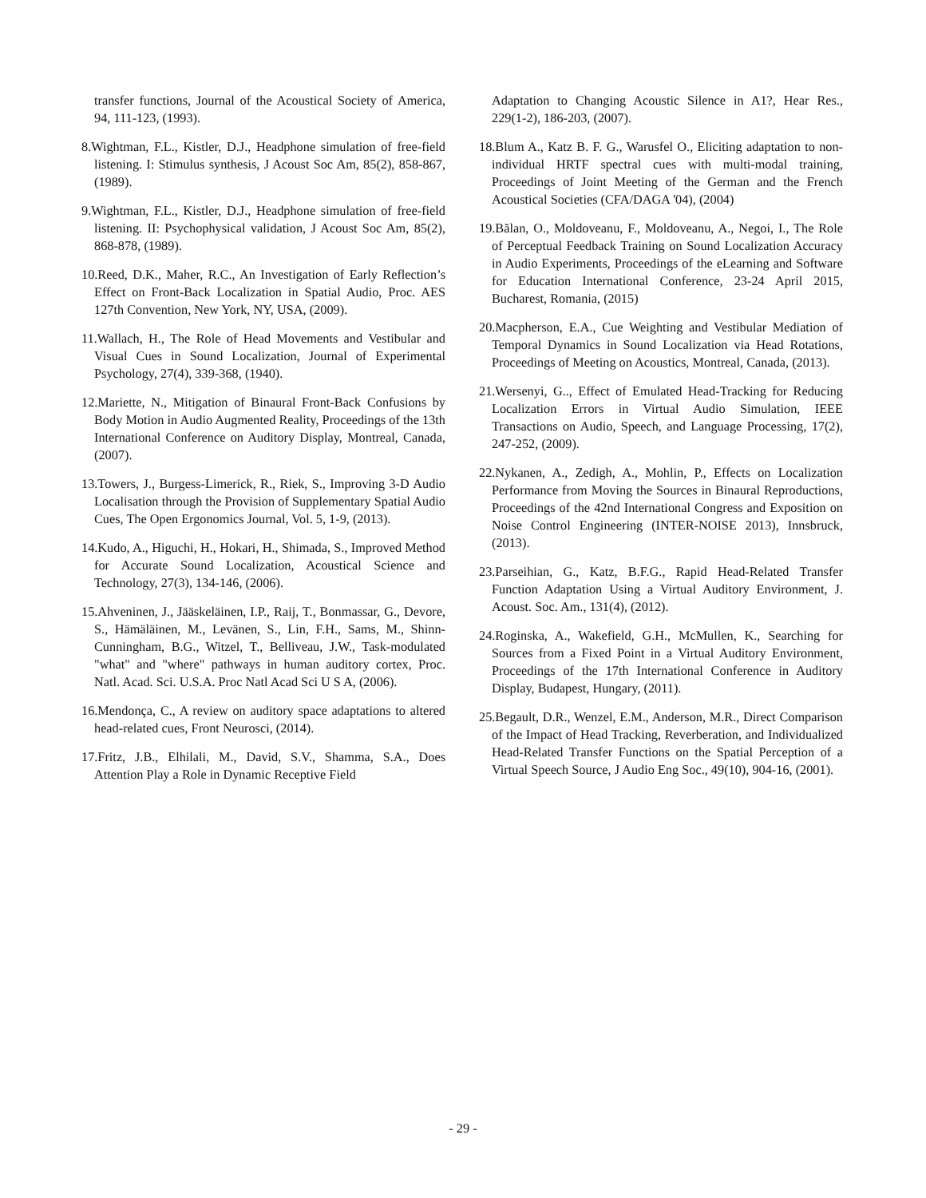transfer functions, Journal of the Acoustical Society of America, 94, 111-123, (1993).
8.Wightman, F.L., Kistler, D.J., Headphone simulation of free-field listening. I: Stimulus synthesis, J Acoust Soc Am, 85(2), 858-867, (1989).
9.Wightman, F.L., Kistler, D.J., Headphone simulation of free-field listening. II: Psychophysical validation, J Acoust Soc Am, 85(2), 868-878, (1989).
10.Reed, D.K., Maher, R.C., An Investigation of Early Reflection’s Effect on Front-Back Localization in Spatial Audio, Proc. AES 127th Convention, New York, NY, USA, (2009).
11.Wallach, H., The Role of Head Movements and Vestibular and Visual Cues in Sound Localization, Journal of Experimental Psychology, 27(4), 339-368, (1940).
12.Mariette, N., Mitigation of Binaural Front-Back Confusions by Body Motion in Audio Augmented Reality, Proceedings of the 13th International Conference on Auditory Display, Montreal, Canada, (2007).
13.Towers, J., Burgess-Limerick, R., Riek, S., Improving 3-D Audio Localisation through the Provision of Supplementary Spatial Audio Cues, The Open Ergonomics Journal, Vol. 5, 1-9, (2013).
14.Kudo, A., Higuchi, H., Hokari, H., Shimada, S., Improved Method for Accurate Sound Localization, Acoustical Science and Technology, 27(3), 134-146, (2006).
15.Ahveninen, J., Jääskeläinen, I.P., Raij, T., Bonmassar, G., Devore, S., Hämäläinen, M., Levänen, S., Lin, F.H., Sams, M., Shinn-Cunningham, B.G., Witzel, T., Belliveau, J.W., Task-modulated "what" and "where" pathways in human auditory cortex, Proc. Natl. Acad. Sci. U.S.A. Proc Natl Acad Sci U S A, (2006).
16.Mendonça, C., A review on auditory space adaptations to altered head-related cues, Front Neurosci, (2014).
17.Fritz, J.B., Elhilali, M., David, S.V., Shamma, S.A., Does Attention Play a Role in Dynamic Receptive Field
Adaptation to Changing Acoustic Silence in A1?, Hear Res., 229(1-2), 186-203, (2007).
18.Blum A., Katz B. F. G., Warusfel O., Eliciting adaptation to non-individual HRTF spectral cues with multi-modal training, Proceedings of Joint Meeting of the German and the French Acoustical Societies (CFA/DAGA '04), (2004)
19.Bălan, O., Moldoveanu, F., Moldoveanu, A., Negoi, I., The Role of Perceptual Feedback Training on Sound Localization Accuracy in Audio Experiments, Proceedings of the eLearning and Software for Education International Conference, 23-24 April 2015, Bucharest, Romania, (2015)
20.Macpherson, E.A., Cue Weighting and Vestibular Mediation of Temporal Dynamics in Sound Localization via Head Rotations, Proceedings of Meeting on Acoustics, Montreal, Canada, (2013).
21.Wersenyi, G.., Effect of Emulated Head-Tracking for Reducing Localization Errors in Virtual Audio Simulation, IEEE Transactions on Audio, Speech, and Language Processing, 17(2), 247-252, (2009).
22.Nykanen, A., Zedigh, A., Mohlin, P., Effects on Localization Performance from Moving the Sources in Binaural Reproductions, Proceedings of the 42nd International Congress and Exposition on Noise Control Engineering (INTER-NOISE 2013), Innsbruck, (2013).
23.Parseihian, G., Katz, B.F.G., Rapid Head-Related Transfer Function Adaptation Using a Virtual Auditory Environment, J. Acoust. Soc. Am., 131(4), (2012).
24.Roginska, A., Wakefield, G.H., McMullen, K., Searching for Sources from a Fixed Point in a Virtual Auditory Environment, Proceedings of the 17th International Conference in Auditory Display, Budapest, Hungary, (2011).
25.Begault, D.R., Wenzel, E.M., Anderson, M.R., Direct Comparison of the Impact of Head Tracking, Reverberation, and Individualized Head-Related Transfer Functions on the Spatial Perception of a Virtual Speech Source, J Audio Eng Soc., 49(10), 904-16, (2001).
- 29 -